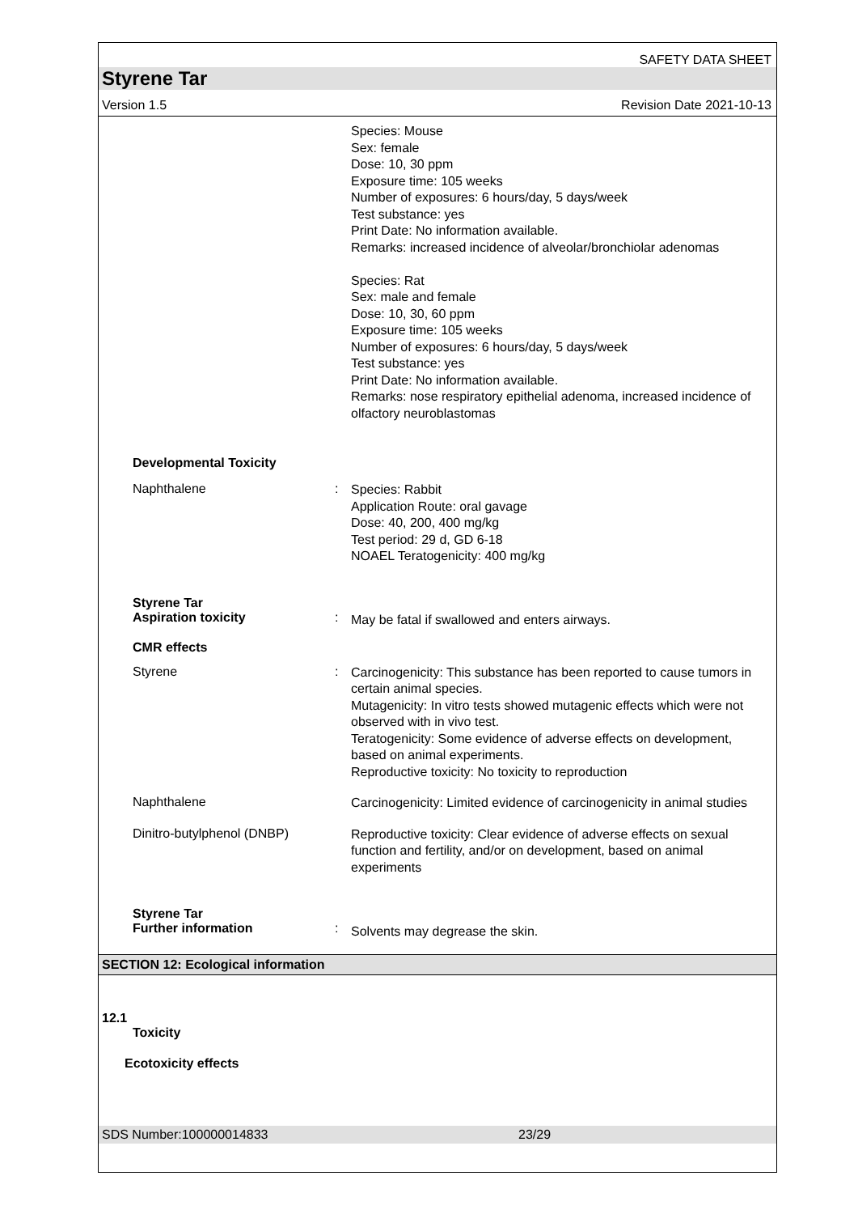SAFETY DATA SHEET
Styrene Tar
Version 1.5 Revision Date 2021-10-13
Species: Mouse
Sex: female
Dose: 10, 30 ppm
Exposure time: 105 weeks
Number of exposures: 6 hours/day, 5 days/week
Test substance: yes
Print Date: No information available.
Remarks: increased incidence of alveolar/bronchiolar adenomas
Species: Rat
Sex: male and female
Dose: 10, 30, 60 ppm
Exposure time: 105 weeks
Number of exposures: 6 hours/day, 5 days/week
Test substance: yes
Print Date: No information available.
Remarks: nose respiratory epithelial adenoma, increased incidence of olfactory neuroblastomas
Developmental Toxicity
Naphthalene :
Species: Rabbit
Application Route: oral gavage
Dose: 40, 200, 400 mg/kg
Test period: 29 d, GD 6-18
NOAEL Teratogenicity: 400 mg/kg
Styrene Tar
Aspiration toxicity
:
May be fatal if swallowed and enters airways.
CMR effects
Styrene :
Carcinogenicity: This substance has been reported to cause tumors in certain animal species.
Mutagenicity: In vitro tests showed mutagenic effects which were not observed with in vivo test.
Teratogenicity: Some evidence of adverse effects on development, based on animal experiments.
Reproductive toxicity: No toxicity to reproduction
Naphthalene
Carcinogenicity: Limited evidence of carcinogenicity in animal studies
Dinitro-butylphenol (DNBP)
Reproductive toxicity: Clear evidence of adverse effects on sexual function and fertility, and/or on development, based on animal experiments
Styrene Tar
Further information
:
Solvents may degrease the skin.
SECTION 12: Ecological information
12.1
Toxicity
Ecotoxicity effects
SDS Number:100000014833 23/29